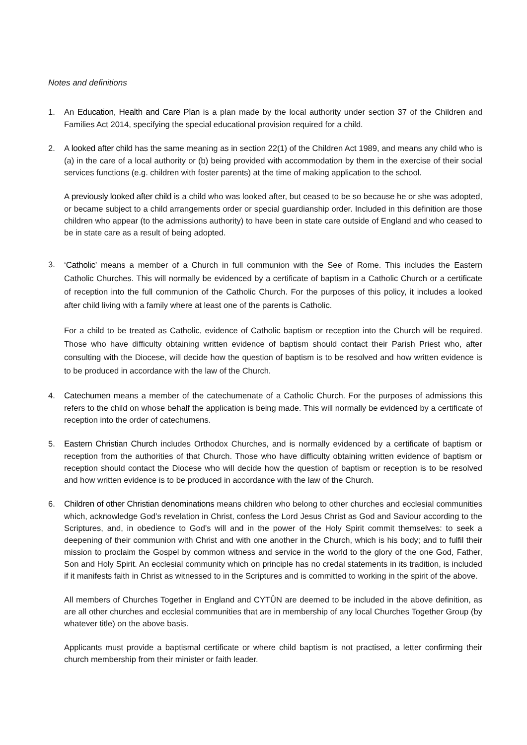Notes and definitions
1. An Education, Health and Care Plan is a plan made by the local authority under section 37 of the Children and Families Act 2014, specifying the special educational provision required for a child.
2. A looked after child has the same meaning as in section 22(1) of the Children Act 1989, and means any child who is (a) in the care of a local authority or (b) being provided with accommodation by them in the exercise of their social services functions (e.g. children with foster parents) at the time of making application to the school.
A previously looked after child is a child who was looked after, but ceased to be so because he or she was adopted, or became subject to a child arrangements order or special guardianship order. Included in this definition are those children who appear (to the admissions authority) to have been in state care outside of England and who ceased to be in state care as a result of being adopted.
3.
‘Catholic’ means a member of a Church in full communion with the See of Rome. This includes the Eastern Catholic Churches. This will normally be evidenced by a certificate of baptism in a Catholic Church or a certificate of reception into the full communion of the Catholic Church. For the purposes of this policy, it includes a looked after child living with a family where at least one of the parents is Catholic.
For a child to be treated as Catholic, evidence of Catholic baptism or reception into the Church will be required. Those who have difficulty obtaining written evidence of baptism should contact their Parish Priest who, after consulting with the Diocese, will decide how the question of baptism is to be resolved and how written evidence is to be produced in accordance with the law of the Church.
4. Catechumen means a member of the catechumenate of a Catholic Church. For the purposes of admissions this refers to the child on whose behalf the application is being made. This will normally be evidenced by a certificate of reception into the order of catechumens.
5. Eastern Christian Church includes Orthodox Churches, and is normally evidenced by a certificate of baptism or reception from the authorities of that Church. Those who have difficulty obtaining written evidence of baptism or reception should contact the Diocese who will decide how the question of baptism or reception is to be resolved and how written evidence is to be produced in accordance with the law of the Church.
6. Children of other Christian denominations means children who belong to other churches and ecclesial communities which, acknowledge God’s revelation in Christ, confess the Lord Jesus Christ as God and Saviour according to the Scriptures, and, in obedience to God’s will and in the power of the Holy Spirit commit themselves: to seek a deepening of their communion with Christ and with one another in the Church, which is his body; and to fulfil their mission to proclaim the Gospel by common witness and service in the world to the glory of the one God, Father, Son and Holy Spirit. An ecclesial community which on principle has no credal statements in its tradition, is included if it manifests faith in Christ as witnessed to in the Scriptures and is committed to working in the spirit of the above.
All members of Churches Together in England and CYTÛN are deemed to be included in the above definition, as are all other churches and ecclesial communities that are in membership of any local Churches Together Group (by whatever title) on the above basis.
Applicants must provide a baptismal certificate or where child baptism is not practised, a letter confirming their church membership from their minister or faith leader.